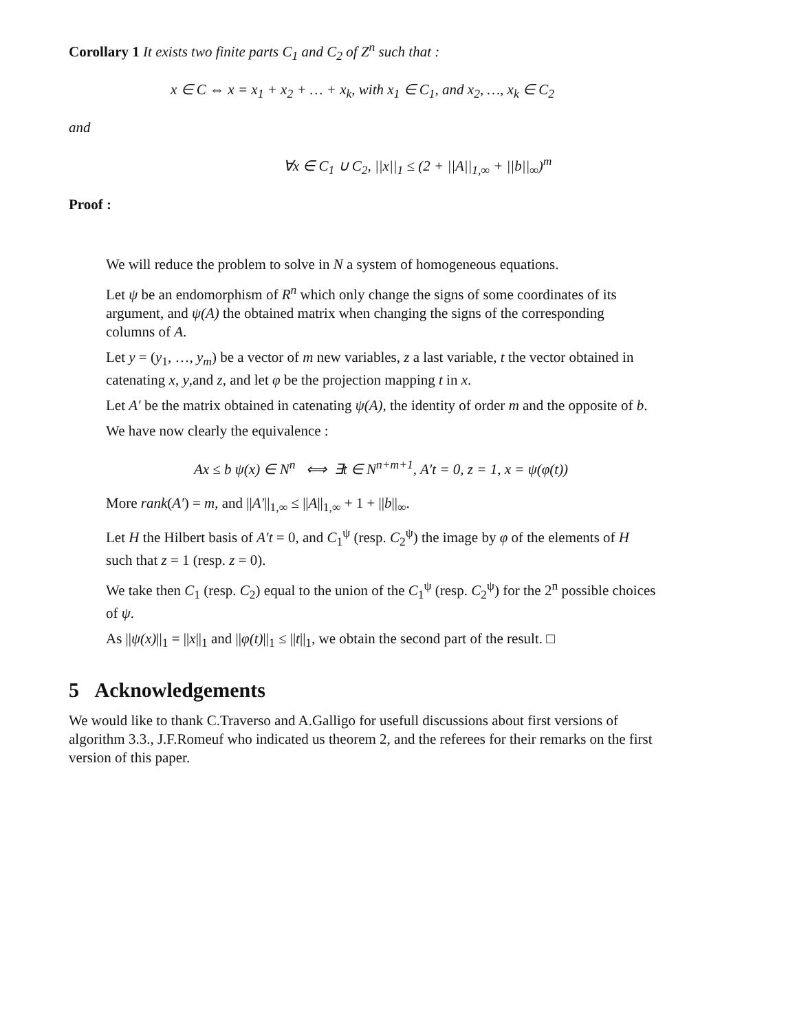Corollary 1 It exists two finite parts C<sub>1</sub> and C<sub>2</sub> of Z<sup>n</sup> such that :
x ∈ C ⇔ x = x<sub>1</sub> + x<sub>2</sub> + … + x<sub>k</sub>, with x<sub>1</sub> ∈ C<sub>1</sub>, and x<sub>2</sub>, …, x<sub>k</sub> ∈ C<sub>2</sub>
and
∀x ∈ C<sub>1</sub> ∪ C<sub>2</sub>, ||x||<sub>1</sub> ≤ (2 + ||A||<sub>1,∞</sub> + ||b||<sub>∞</sub>)<sup>m</sup>
Proof :
We will reduce the problem to solve in N a system of homogeneous equations.
Let ψ be an endomorphism of R<sup>n</sup> which only change the signs of some coordinates of its argument, and ψ(A) the obtained matrix when changing the signs of the corresponding columns of A.
Let y = (y<sub>1</sub>, …, y<sub>m</sub>) be a vector of m new variables, z a last variable, t the vector obtained in catenating x, y,and z, and let φ be the projection mapping t in x.
Let A′ be the matrix obtained in catenating ψ(A), the identity of order m and the opposite of b.
We have now clearly the equivalence :
Ax ≤ b ψ(x) ∈ N<sup>n</sup> ⟺ ∃t ∈ N<sup>n+m+1</sup>, A′t = 0, z = 1, x = ψ(φ(t))
More rank(A′) = m, and ||A′||<sub>1,∞</sub> ≤ ||A||<sub>1,∞</sub> + 1 + ||b||<sub>∞</sub>.
Let H the Hilbert basis of A′t = 0, and C<sub>1</sub><sup>ψ</sup> (resp. C<sub>2</sub><sup>ψ</sup>) the image by φ of the elements of H such that z = 1 (resp. z = 0).
We take then C<sub>1</sub> (resp. C<sub>2</sub>) equal to the union of the C<sub>1</sub><sup>ψ</sup> (resp. C<sub>2</sub><sup>ψ</sup>) for the 2<sup>n</sup> possible choices of ψ.
As ||ψ(x)||<sub>1</sub> = ||x||<sub>1</sub> and ||φ(t)||<sub>1</sub> ≤ ||t||<sub>1</sub>, we obtain the second part of the result. □
5 Acknowledgements
We would like to thank C.Traverso and A.Galligo for usefull discussions about first versions of algorithm 3.3., J.F.Romeuf who indicated us theorem 2, and the referees for their remarks on the first version of this paper.